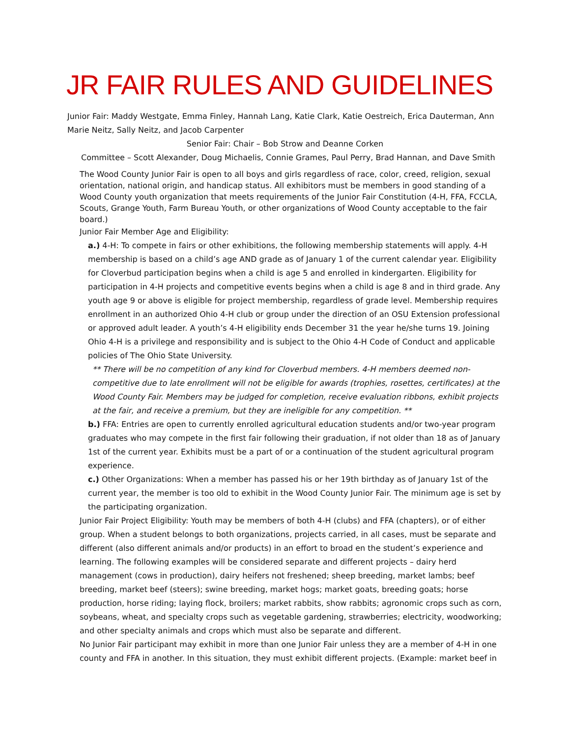JR FAIR RULES AND GUIDELINES
Junior Fair: Maddy Westgate, Emma Finley, Hannah Lang, Katie Clark, Katie Oestreich, Erica Dauterman, Ann Marie Neitz, Sally Neitz, and Jacob Carpenter
Senior Fair: Chair – Bob Strow and Deanne Corken
Committee – Scott Alexander, Doug Michaelis, Connie Grames, Paul Perry, Brad Hannan, and Dave Smith
The Wood County Junior Fair is open to all boys and girls regardless of race, color, creed, religion, sexual orientation, national origin, and handicap status. All exhibitors must be members in good standing of a Wood County youth organization that meets requirements of the Junior Fair Constitution (4-H, FFA, FCCLA, Scouts, Grange Youth, Farm Bureau Youth, or other organizations of Wood County acceptable to the fair board.)
Junior Fair Member Age and Eligibility:
a.) 4-H: To compete in fairs or other exhibitions, the following membership statements will apply. 4-H membership is based on a child’s age AND grade as of January 1 of the current calendar year. Eligibility for Cloverbud participation begins when a child is age 5 and enrolled in kindergarten. Eligibility for participation in 4-H projects and competitive events begins when a child is age 8 and in third grade. Any youth age 9 or above is eligible for project membership, regardless of grade level. Membership requires enrollment in an authorized Ohio 4-H club or group under the direction of an OSU Extension professional or approved adult leader. A youth’s 4-H eligibility ends December 31 the year he/she turns 19. Joining Ohio 4-H is a privilege and responsibility and is subject to the Ohio 4-H Code of Conduct and applicable policies of The Ohio State University.
** There will be no competition of any kind for Cloverbud members. 4-H members deemed non-competitive due to late enrollment will not be eligible for awards (trophies, rosettes, certificates) at the Wood County Fair. Members may be judged for completion, receive evaluation ribbons, exhibit projects at the fair, and receive a premium, but they are ineligible for any competition. **
b.) FFA: Entries are open to currently enrolled agricultural education students and/or two-year program graduates who may compete in the first fair following their graduation, if not older than 18 as of January 1st of the current year. Exhibits must be a part of or a continuation of the student agricultural program experience.
c.) Other Organizations: When a member has passed his or her 19th birthday as of January 1st of the current year, the member is too old to exhibit in the Wood County Junior Fair. The minimum age is set by the participating organization.
Junior Fair Project Eligibility: Youth may be members of both 4-H (clubs) and FFA (chapters), or of either group. When a student belongs to both organizations, projects carried, in all cases, must be separate and different (also different animals and/or products) in an effort to broad en the student’s experience and learning. The following examples will be considered separate and different projects – dairy herd management (cows in production), dairy heifers not freshened; sheep breeding, market lambs; beef breeding, market beef (steers); swine breeding, market hogs; market goats, breeding goats; horse production, horse riding; laying flock, broilers; market rabbits, show rabbits; agronomic crops such as corn, soybeans, wheat, and specialty crops such as vegetable gardening, strawberries; electricity, woodworking; and other specialty animals and crops which must also be separate and different.
No Junior Fair participant may exhibit in more than one Junior Fair unless they are a member of 4-H in one county and FFA in another. In this situation, they must exhibit different projects. (Example: market beef in